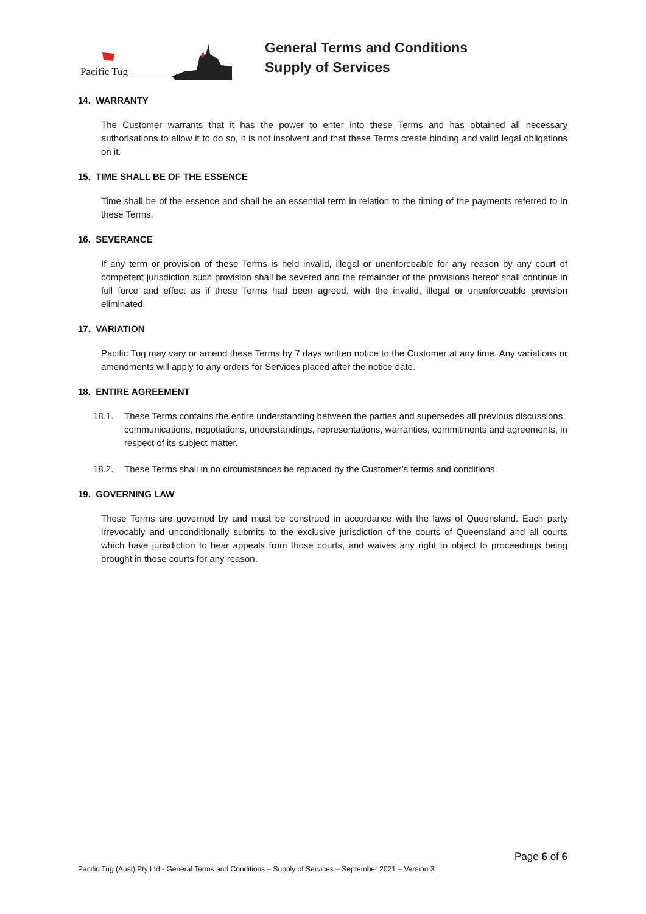Pacific Tug
General Terms and Conditions
Supply of Services
14. WARRANTY
The Customer warrants that it has the power to enter into these Terms and has obtained all necessary authorisations to allow it to do so, it is not insolvent and that these Terms create binding and valid legal obligations on it.
15. TIME SHALL BE OF THE ESSENCE
Time shall be of the essence and shall be an essential term in relation to the timing of the payments referred to in these Terms.
16. SEVERANCE
If any term or provision of these Terms is held invalid, illegal or unenforceable for any reason by any court of competent jurisdiction such provision shall be severed and the remainder of the provisions hereof shall continue in full force and effect as if these Terms had been agreed, with the invalid, illegal or unenforceable provision eliminated.
17. VARIATION
Pacific Tug may vary or amend these Terms by 7 days written notice to the Customer at any time. Any variations or amendments will apply to any orders for Services placed after the notice date.
18. ENTIRE AGREEMENT
18.1. These Terms contains the entire understanding between the parties and supersedes all previous discussions, communications, negotiations, understandings, representations, warranties, commitments and agreements, in respect of its subject matter.
18.2. These Terms shall in no circumstances be replaced by the Customer’s terms and conditions.
19. GOVERNING LAW
These Terms are governed by and must be construed in accordance with the laws of Queensland. Each party irrevocably and unconditionally submits to the exclusive jurisdiction of the courts of Queensland and all courts which have jurisdiction to hear appeals from those courts, and waives any right to object to proceedings being brought in those courts for any reason.
Page 6 of 6
Pacific Tug (Aust) Pty Ltd - General Terms and Conditions – Supply of Services – September 2021 – Version 3